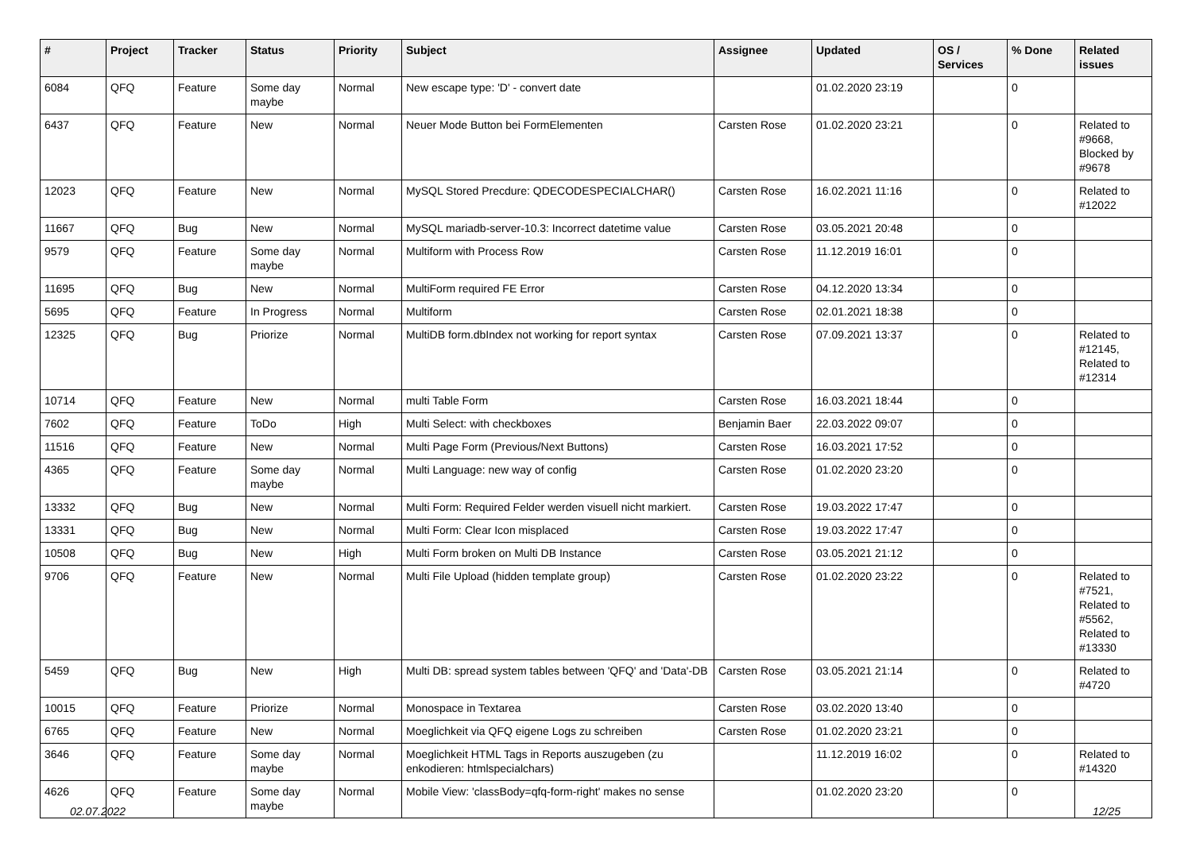| # | Project | Tracker | Status | Priority | Subject | Assignee | Updated | OS / Services | % Done | Related issues |
| --- | --- | --- | --- | --- | --- | --- | --- | --- | --- | --- |
| 6084 | QFQ | Feature | Some day maybe | Normal | New escape type: 'D' - convert date | | 01.02.2020 23:19 | | 0 | |
| 6437 | QFQ | Feature | New | Normal | Neuer Mode Button bei FormElementen | Carsten Rose | 01.02.2020 23:21 | | 0 | Related to #9668, Blocked by #9678 |
| 12023 | QFQ | Feature | New | Normal | MySQL Stored Precdure: QDECODESPECIALCHAR() | Carsten Rose | 16.02.2021 11:16 | | 0 | Related to #12022 |
| 11667 | QFQ | Bug | New | Normal | MySQL mariadb-server-10.3: Incorrect datetime value | Carsten Rose | 03.05.2021 20:48 | | 0 | |
| 9579 | QFQ | Feature | Some day maybe | Normal | Multiform with Process Row | Carsten Rose | 11.12.2019 16:01 | | 0 | |
| 11695 | QFQ | Bug | New | Normal | MultiForm required FE Error | Carsten Rose | 04.12.2020 13:34 | | 0 | |
| 5695 | QFQ | Feature | In Progress | Normal | Multiform | Carsten Rose | 02.01.2021 18:38 | | 0 | |
| 12325 | QFQ | Bug | Priorize | Normal | MultiDB form.dbIndex not working for report syntax | Carsten Rose | 07.09.2021 13:37 | | 0 | Related to #12145, Related to #12314 |
| 10714 | QFQ | Feature | New | Normal | multi Table Form | Carsten Rose | 16.03.2021 18:44 | | 0 | |
| 7602 | QFQ | Feature | ToDo | High | Multi Select: with checkboxes | Benjamin Baer | 22.03.2022 09:07 | | 0 | |
| 11516 | QFQ | Feature | New | Normal | Multi Page Form (Previous/Next Buttons) | Carsten Rose | 16.03.2021 17:52 | | 0 | |
| 4365 | QFQ | Feature | Some day maybe | Normal | Multi Language: new way of config | Carsten Rose | 01.02.2020 23:20 | | 0 | |
| 13332 | QFQ | Bug | New | Normal | Multi Form: Required Felder werden visuell nicht markiert. | Carsten Rose | 19.03.2022 17:47 | | 0 | |
| 13331 | QFQ | Bug | New | Normal | Multi Form: Clear Icon misplaced | Carsten Rose | 19.03.2022 17:47 | | 0 | |
| 10508 | QFQ | Bug | New | High | Multi Form broken on Multi DB Instance | Carsten Rose | 03.05.2021 21:12 | | 0 | |
| 9706 | QFQ | Feature | New | Normal | Multi File Upload (hidden template group) | Carsten Rose | 01.02.2020 23:22 | | 0 | Related to #7521, Related to #5562, Related to #13330 |
| 5459 | QFQ | Bug | New | High | Multi DB: spread system tables between 'QFQ' and 'Data'-DB | Carsten Rose | 03.05.2021 21:14 | | 0 | Related to #4720 |
| 10015 | QFQ | Feature | Priorize | Normal | Monospace in Textarea | Carsten Rose | 03.02.2020 13:40 | | 0 | |
| 6765 | QFQ | Feature | New | Normal | Moeglichkeit via QFQ eigene Logs zu schreiben | Carsten Rose | 01.02.2020 23:21 | | 0 | |
| 3646 | QFQ | Feature | Some day maybe | Normal | Moeglichkeit HTML Tags in Reports auszugeben (zu enkodieren: htmlspecialchars) | | 11.12.2019 16:02 | | 0 | Related to #14320 |
| 4626 | QFQ | Feature | Some day maybe | Normal | Mobile View: 'classBody=qfq-form-right' makes no sense | | 01.02.2020 23:20 | | 0 | |
02.07.2022 12/25